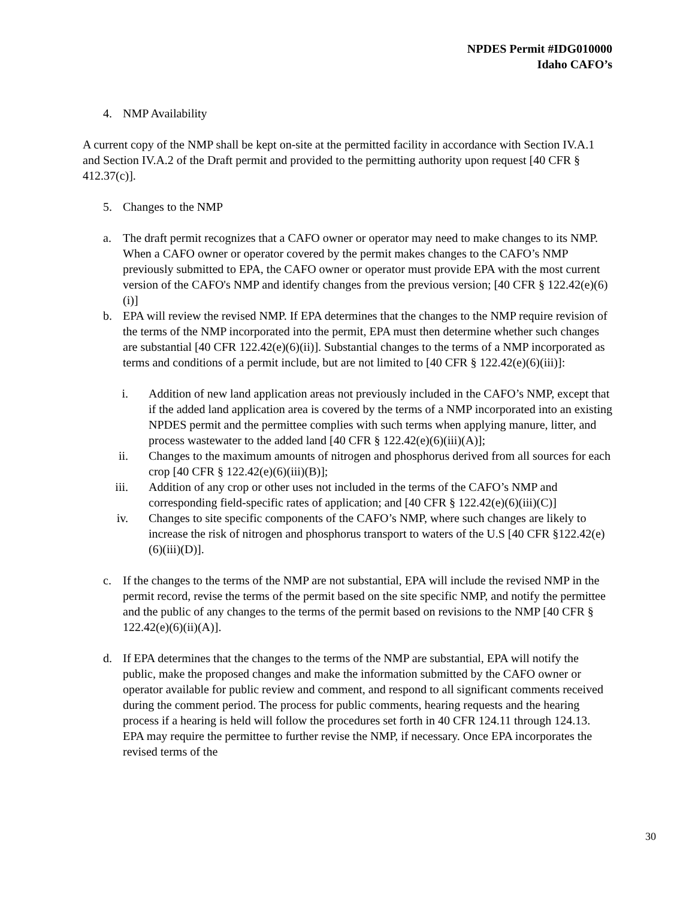NPDES Permit #IDG010000
Idaho CAFO’s
4. NMP Availability
A current copy of the NMP shall be kept on-site at the permitted facility in accordance with Section IV.A.1 and Section IV.A.2 of the Draft permit and provided to the permitting authority upon request [40 CFR § 412.37(c)].
5. Changes to the NMP
a. The draft permit recognizes that a CAFO owner or operator may need to make changes to its NMP. When a CAFO owner or operator covered by the permit makes changes to the CAFO’s NMP previously submitted to EPA, the CAFO owner or operator must provide EPA with the most current version of the CAFO's NMP and identify changes from the previous version; [40 CFR § 122.42(e)(6)(i)]
b. EPA will review the revised NMP. If EPA determines that the changes to the NMP require revision of the terms of the NMP incorporated into the permit, EPA must then determine whether such changes are substantial [40 CFR 122.42(e)(6)(ii)]. Substantial changes to the terms of a NMP incorporated as terms and conditions of a permit include, but are not limited to [40 CFR § 122.42(e)(6)(iii)]:
i. Addition of new land application areas not previously included in the CAFO’s NMP, except that if the added land application area is covered by the terms of a NMP incorporated into an existing NPDES permit and the permittee complies with such terms when applying manure, litter, and process wastewater to the added land [40 CFR § 122.42(e)(6)(iii)(A)];
ii. Changes to the maximum amounts of nitrogen and phosphorus derived from all sources for each crop [40 CFR § 122.42(e)(6)(iii)(B)];
iii. Addition of any crop or other uses not included in the terms of the CAFO’s NMP and corresponding field-specific rates of application; and [40 CFR § 122.42(e)(6)(iii)(C)]
iv. Changes to site specific components of the CAFO’s NMP, where such changes are likely to increase the risk of nitrogen and phosphorus transport to waters of the U.S [40 CFR §122.42(e)(6)(iii)(D)].
c. If the changes to the terms of the NMP are not substantial, EPA will include the revised NMP in the permit record, revise the terms of the permit based on the site specific NMP, and notify the permittee and the public of any changes to the terms of the permit based on revisions to the NMP [40 CFR § 122.42(e)(6)(ii)(A)].
d. If EPA determines that the changes to the terms of the NMP are substantial, EPA will notify the public, make the proposed changes and make the information submitted by the CAFO owner or operator available for public review and comment, and respond to all significant comments received during the comment period. The process for public comments, hearing requests and the hearing process if a hearing is held will follow the procedures set forth in 40 CFR 124.11 through 124.13. EPA may require the permittee to further revise the NMP, if necessary. Once EPA incorporates the revised terms of the
30